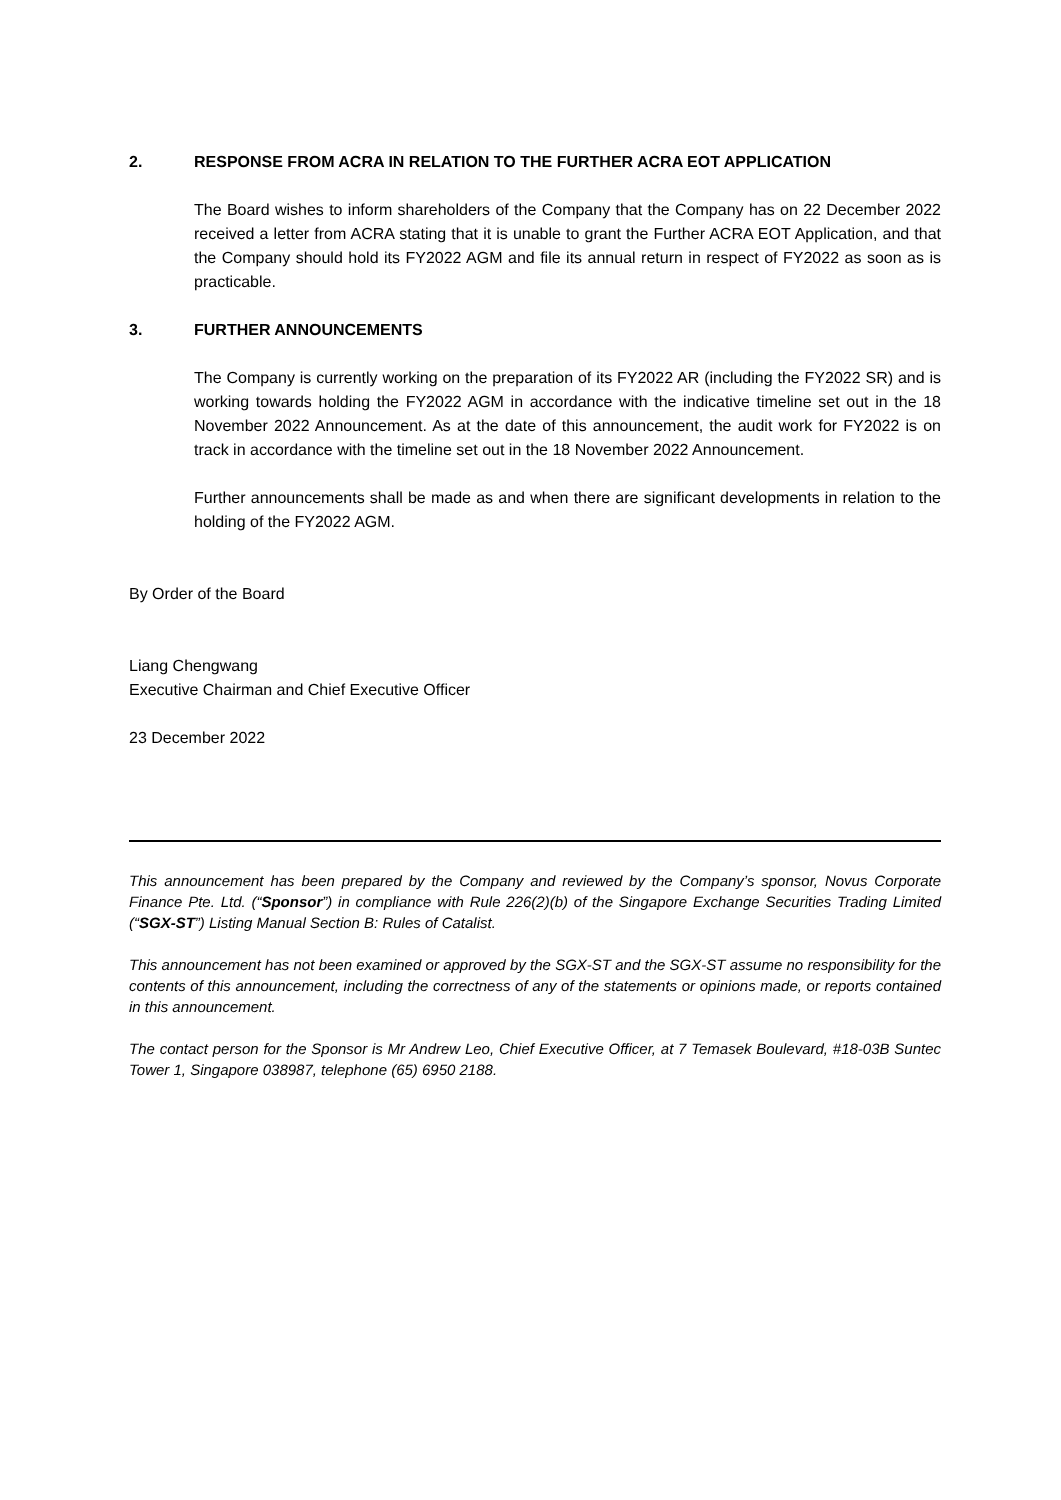2. RESPONSE FROM ACRA IN RELATION TO THE FURTHER ACRA EOT APPLICATION
The Board wishes to inform shareholders of the Company that the Company has on 22 December 2022 received a letter from ACRA stating that it is unable to grant the Further ACRA EOT Application, and that the Company should hold its FY2022 AGM and file its annual return in respect of FY2022 as soon as is practicable.
3. FURTHER ANNOUNCEMENTS
The Company is currently working on the preparation of its FY2022 AR (including the FY2022 SR) and is working towards holding the FY2022 AGM in accordance with the indicative timeline set out in the 18 November 2022 Announcement. As at the date of this announcement, the audit work for FY2022 is on track in accordance with the timeline set out in the 18 November 2022 Announcement.
Further announcements shall be made as and when there are significant developments in relation to the holding of the FY2022 AGM.
By Order of the Board
Liang Chengwang
Executive Chairman and Chief Executive Officer
23 December 2022
This announcement has been prepared by the Company and reviewed by the Company’s sponsor, Novus Corporate Finance Pte. Ltd. (“Sponsor”) in compliance with Rule 226(2)(b) of the Singapore Exchange Securities Trading Limited (“SGX-ST”) Listing Manual Section B: Rules of Catalist.
This announcement has not been examined or approved by the SGX-ST and the SGX-ST assume no responsibility for the contents of this announcement, including the correctness of any of the statements or opinions made, or reports contained in this announcement.
The contact person for the Sponsor is Mr Andrew Leo, Chief Executive Officer, at 7 Temasek Boulevard, #18-03B Suntec Tower 1, Singapore 038987, telephone (65) 6950 2188.